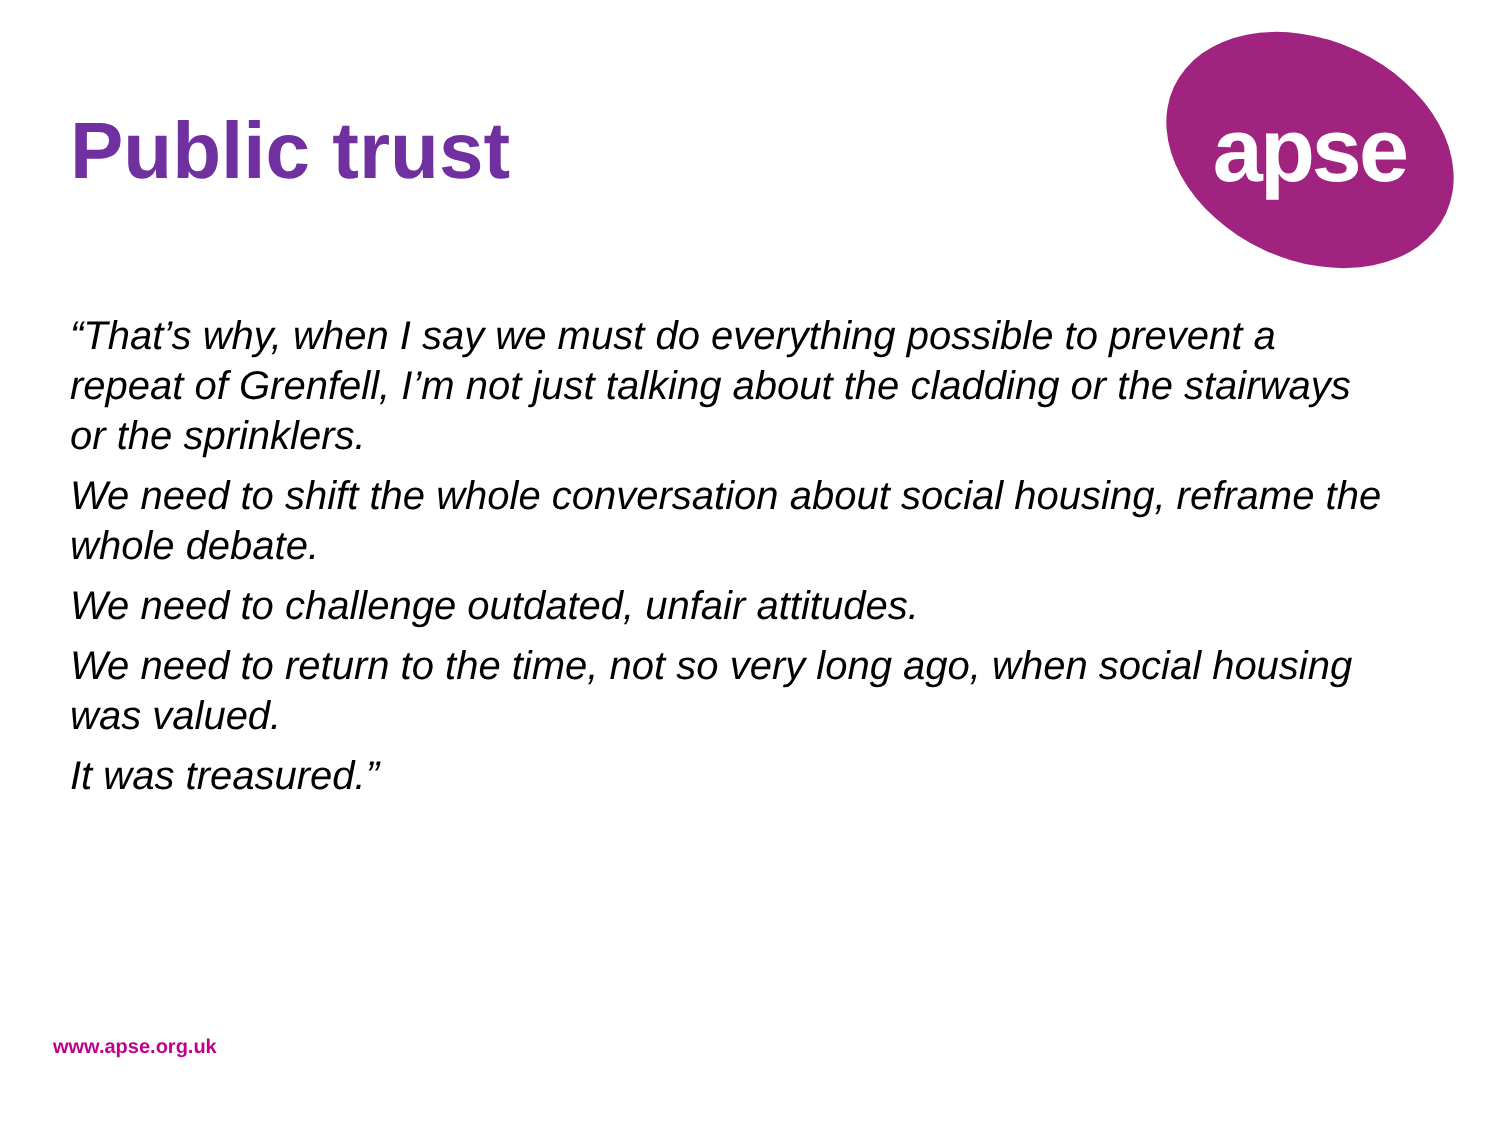Public trust
apse
“That’s why, when I say we must do everything possible to prevent a repeat of Grenfell, I’m not just talking about the cladding or the stairways or the sprinklers.
We need to shift the whole conversation about social housing, reframe the whole debate.
We need to challenge outdated, unfair attitudes.
We need to return to the time, not so very long ago, when social housing was valued.
It was treasured.”
www.apse.org.uk